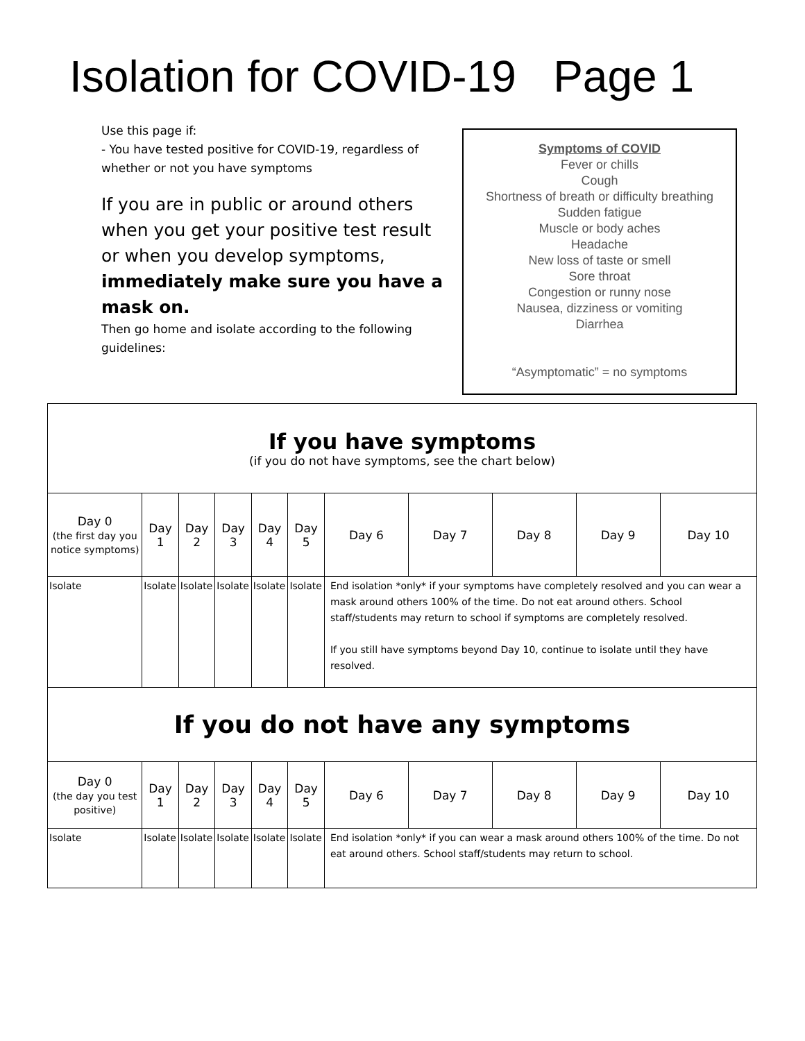Isolation for COVID-19 Page 1
Use this page if:
- You have tested positive for COVID-19, regardless of whether or not you have symptoms
If you are in public or around others when you get your positive test result or when you develop symptoms, immediately make sure you have a mask on.
Then go home and isolate according to the following guidelines:
Symptoms of COVID
Fever or chills
Cough
Shortness of breath or difficulty breathing
Sudden fatigue
Muscle or body aches
Headache
New loss of taste or smell
Sore throat
Congestion or runny nose
Nausea, dizziness or vomiting
Diarrhea
“Asymptomatic” = no symptoms
| If you have symptoms (if you do not have symptoms, see the chart below) | | | | | | | | | | |
| Day 0 (the first day you notice symptoms) | Day 1 | Day 2 | Day 3 | Day 4 | Day 5 | Day 6 | Day 7 | Day 8 | Day 9 | Day 10 |
| Isolate | Isolate | Isolate | Isolate | Isolate | Isolate | End isolation *only* if your symptoms have completely resolved and you can wear a mask around others 100% of the time. Do not eat around others. School staff/students may return to school if symptoms are completely resolved. If you still have symptoms beyond Day 10, continue to isolate until they have resolved. | | | | |
| If you do not have any symptoms | | | | | | | | | | |
| Day 0 (the day you test positive) | Day 1 | Day 2 | Day 3 | Day 4 | Day 5 | Day 6 | Day 7 | Day 8 | Day 9 | Day 10 |
| Isolate | Isolate | Isolate | Isolate | Isolate | Isolate | End isolation *only* if you can wear a mask around others 100% of the time. Do not eat around others. School staff/students may return to school. | | | | |